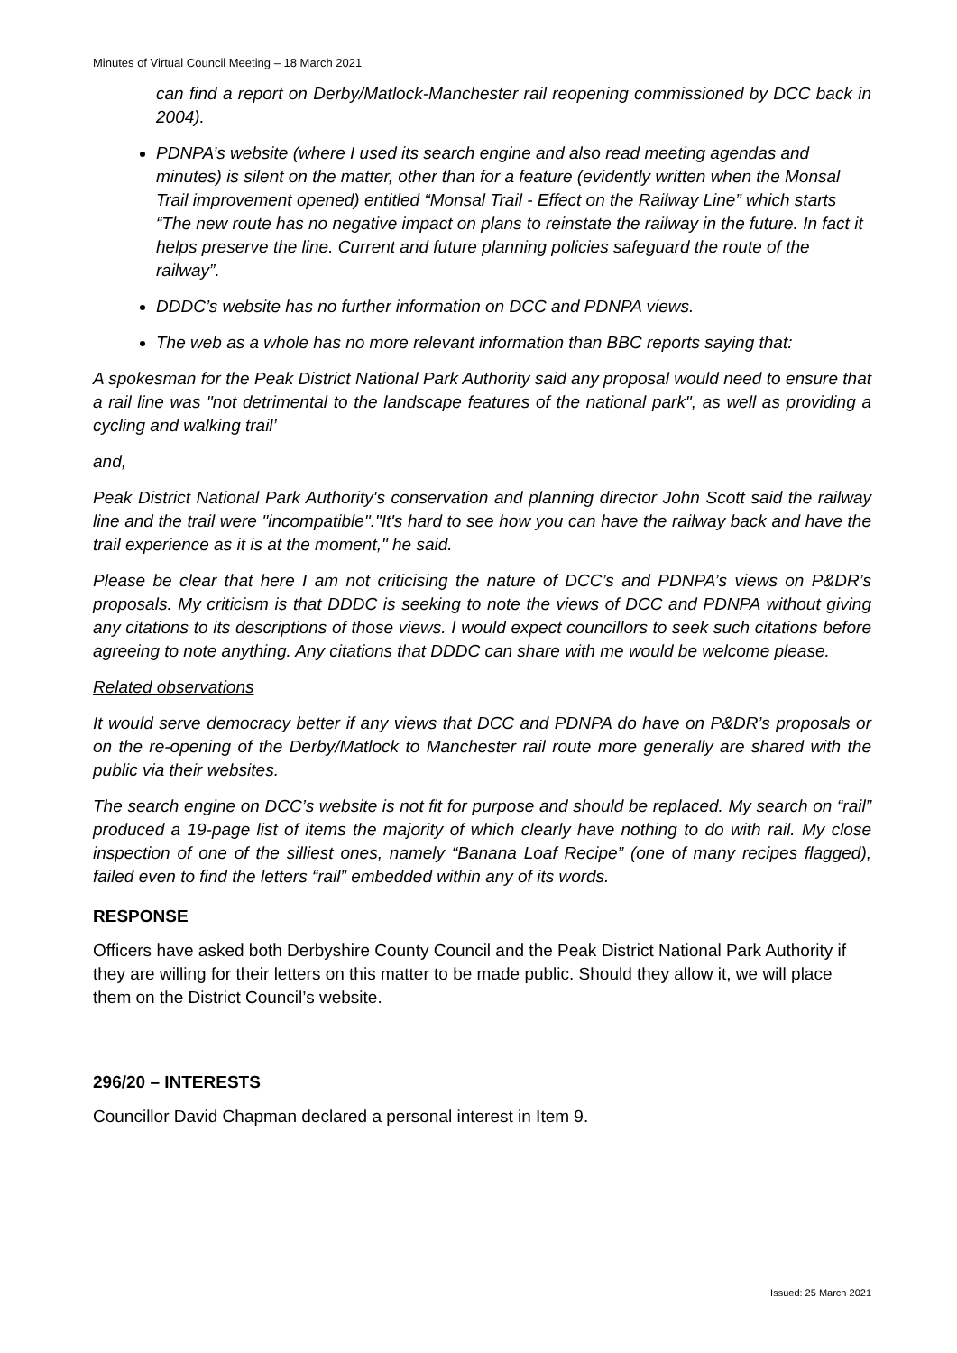Minutes of Virtual Council Meeting – 18 March 2021
can find a report on Derby/Matlock-Manchester rail reopening commissioned by DCC back in 2004).
PDNPA’s website (where I used its search engine and also read meeting agendas and minutes) is silent on the matter, other than for a feature (evidently written when the Monsal Trail improvement opened) entitled “Monsal Trail - Effect on the Railway Line” which starts “The new route has no negative impact on plans to reinstate the railway in the future. In fact it helps preserve the line. Current and future planning policies safeguard the route of the railway”.
DDDC’s website has no further information on DCC and PDNPA views.
The web as a whole has no more relevant information than BBC reports saying that:
A spokesman for the Peak District National Park Authority said any proposal would need to ensure that a rail line was "not detrimental to the landscape features of the national park", as well as providing a cycling and walking trail’
and,
Peak District National Park Authority's conservation and planning director John Scott said the railway line and the trail were "incompatible"."It's hard to see how you can have the railway back and have the trail experience as it is at the moment," he said.
Please be clear that here I am not criticising the nature of DCC’s and PDNPA’s views on P&DR’s proposals. My criticism is that DDDC is seeking to note the views of DCC and PDNPA without giving any citations to its descriptions of those views. I would expect councillors to seek such citations before agreeing to note anything. Any citations that DDDC can share with me would be welcome please.
Related observations
It would serve democracy better if any views that DCC and PDNPA do have on P&DR’s proposals or on the re-opening of the Derby/Matlock to Manchester rail route more generally are shared with the public via their websites.
The search engine on DCC’s website is not fit for purpose and should be replaced. My search on “rail” produced a 19-page list of items the majority of which clearly have nothing to do with rail. My close inspection of one of the silliest ones, namely “Banana Loaf Recipe” (one of many recipes flagged), failed even to find the letters “rail” embedded within any of its words.
RESPONSE
Officers have asked both Derbyshire County Council and the Peak District National Park Authority if they are willing for their letters on this matter to be made public. Should they allow it, we will place them on the District Council’s website.
296/20 – INTERESTS
Councillor David Chapman declared a personal interest in Item 9.
Issued: 25 March 2021